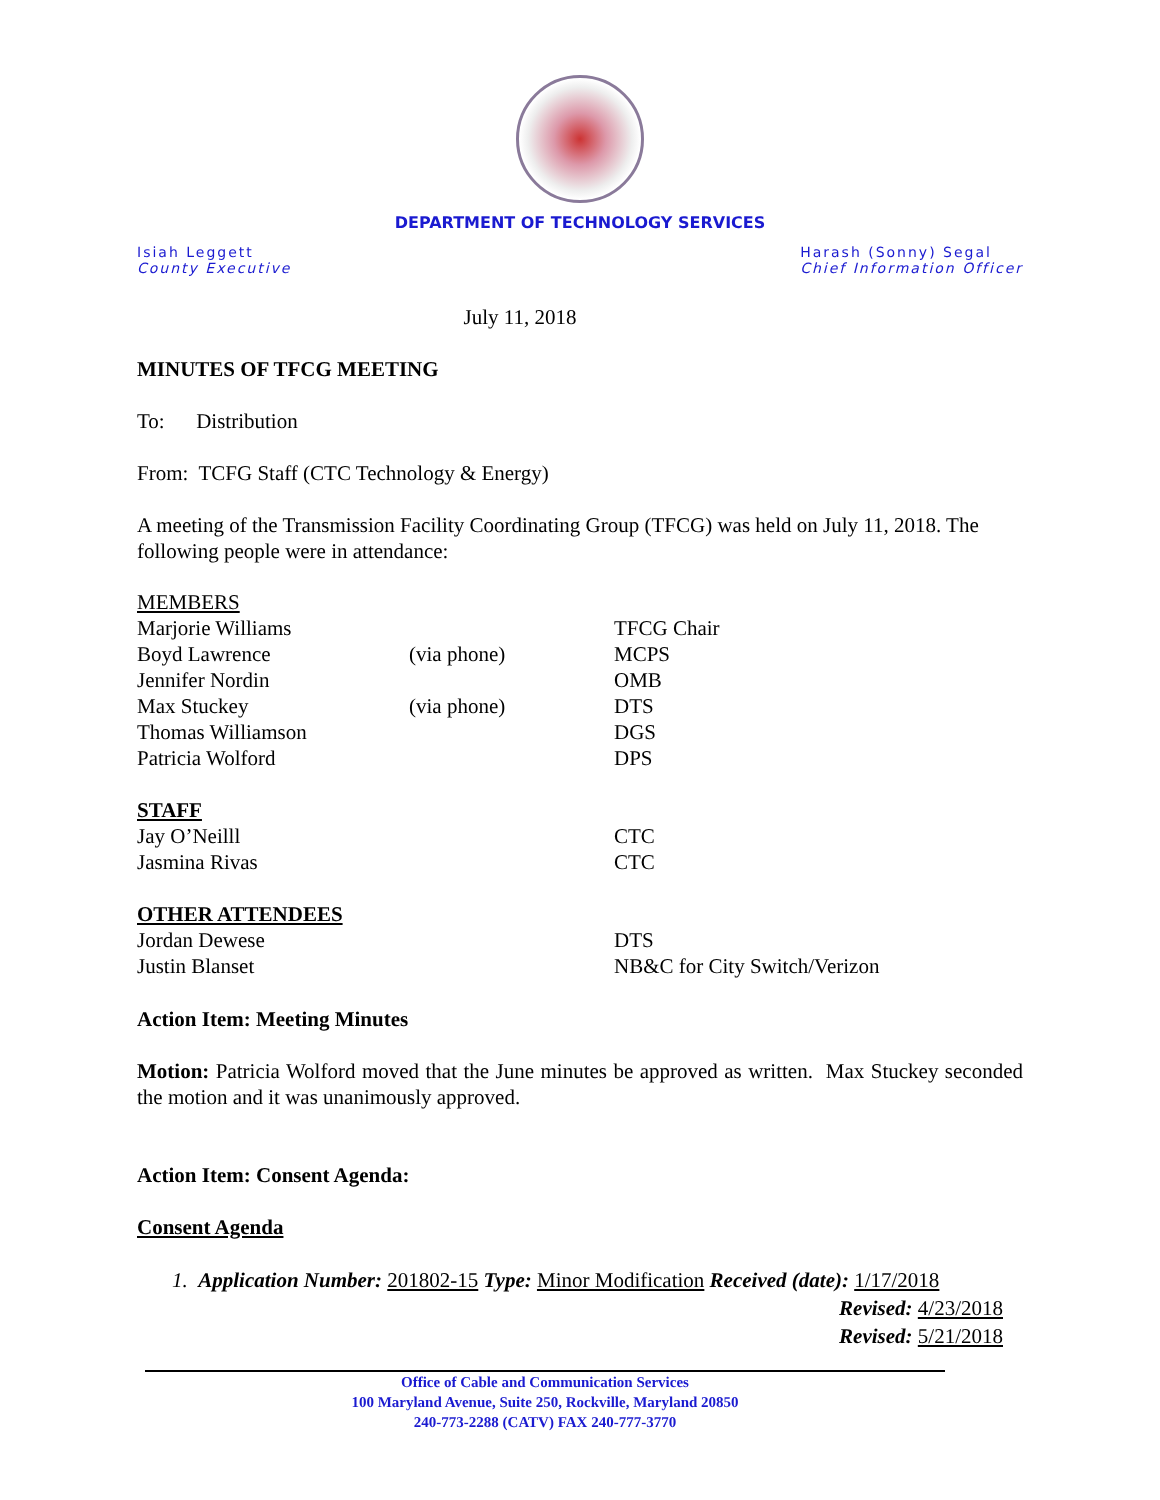DEPARTMENT OF TECHNOLOGY SERVICES
Isiah Leggett
County Executive
Harash (Sonny) Segal
Chief Information Officer
July 11, 2018
MINUTES OF TFCG MEETING
To: Distribution
From: TCFG Staff (CTC Technology & Energy)
A meeting of the Transmission Facility Coordinating Group (TFCG) was held on July 11, 2018. The following people were in attendance:
| MEMBERS | | |
| Marjorie Williams | | TFCG Chair |
| Boyd Lawrence | (via phone) | MCPS |
| Jennifer Nordin | | OMB |
| Max Stuckey | (via phone) | DTS |
| Thomas Williamson | | DGS |
| Patricia Wolford | | DPS |
| STAFF | | |
| Jay O’Neilll | | CTC |
| Jasmina Rivas | | CTC |
| OTHER ATTENDEES | | |
| Jordan Dewese | | DTS |
| Justin Blanset | | NB&C for City Switch/Verizon |
Action Item: Meeting Minutes
Motion: Patricia Wolford moved that the June minutes be approved as written. Max Stuckey seconded the motion and it was unanimously approved.
Action Item: Consent Agenda:
Consent Agenda
1. Application Number: 201802-15 Type: Minor Modification Received (date): 1/17/2018
Revised: 4/23/2018
Revised: 5/21/2018
Office of Cable and Communication Services
100 Maryland Avenue, Suite 250, Rockville, Maryland 20850
240-773-2288 (CATV) FAX 240-777-3770